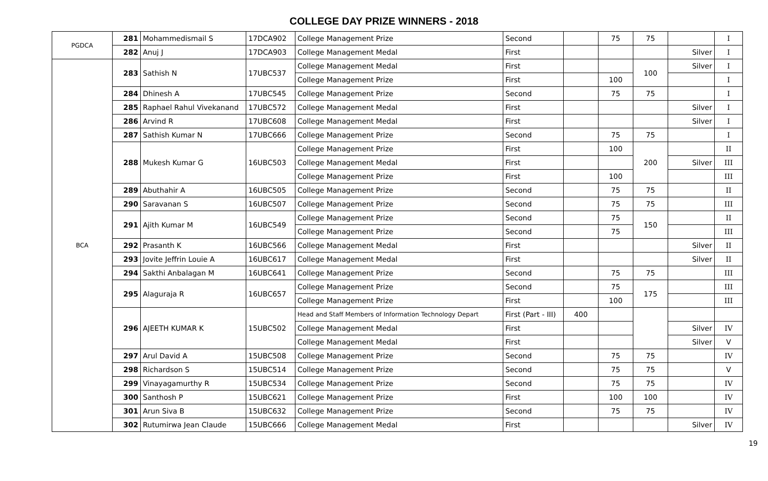COLLEGE DAY PRIZE WINNERS - 2018
| PGDCA | 281 | Mohammedismail S | 17DCA902 | College Management Prize | Second | | 75 | 75 | | I |
| | 282 | Anuj J | 17DCA903 | College Management Medal | First | | | | Silver | I |
| BCA | 283 | Sathish N | 17UBC537 | College Management Medal | First | | | 100 | Silver | I |
| | | | | College Management Prize | First | | 100 | | | I |
| | 284 | Dhinesh A | 17UBC545 | College Management Prize | Second | | 75 | 75 | | I |
| | 285 | Raphael Rahul Vivekanand | 17UBC572 | College Management Medal | First | | | | Silver | I |
| | 286 | Arvind R | 17UBC608 | College Management Medal | First | | | | Silver | I |
| | 287 | Sathish Kumar N | 17UBC666 | College Management Prize | Second | | 75 | 75 | | I |
| | 288 | Mukesh Kumar G | 16UBC503 | College Management Prize | First | | 100 | 200 | | II |
| | | | | College Management Medal | First | | | | Silver | III |
| | | | | College Management Prize | First | | 100 | | | III |
| | 289 | Abuthahir A | 16UBC505 | College Management Prize | Second | | 75 | 75 | | II |
| | 290 | Saravanan S | 16UBC507 | College Management Prize | Second | | 75 | 75 | | III |
| | 291 | Ajith Kumar M | 16UBC549 | College Management Prize | Second | | 75 | 150 | | II |
| | | | | College Management Prize | Second | | 75 | | | III |
| | 292 | Prasanth K | 16UBC566 | College Management Medal | First | | | | Silver | II |
| | 293 | Jovite Jeffrin Louie A | 16UBC617 | College Management Medal | First | | | | Silver | II |
| | 294 | Sakthi Anbalagan M | 16UBC641 | College Management Prize | Second | | 75 | 75 | | III |
| | 295 | Alaguraja R | 16UBC657 | College Management Prize | Second | | 75 | 175 | | III |
| | | | | College Management Prize | First | | 100 | | | III |
| | 296 | AJEETH KUMAR K | 15UBC502 | Head and Staff Members of Information Technology Depart | First (Part - III) | 400 | | | | |
| | | | | College Management Medal | First | | | | Silver | IV |
| | | | | College Management Medal | First | | | | Silver | V |
| | 297 | Arul David A | 15UBC508 | College Management Prize | Second | | 75 | 75 | | IV |
| | 298 | Richardson S | 15UBC514 | College Management Prize | Second | | 75 | 75 | | V |
| | 299 | Vinayagamurthy R | 15UBC534 | College Management Prize | Second | | 75 | 75 | | IV |
| | 300 | Santhosh P | 15UBC621 | College Management Prize | First | | 100 | 100 | | IV |
| | 301 | Arun Siva B | 15UBC632 | College Management Prize | Second | | 75 | 75 | | IV |
| | 302 | Rutumirwa Jean Claude | 15UBC666 | College Management Medal | First | | | | Silver | IV |
19